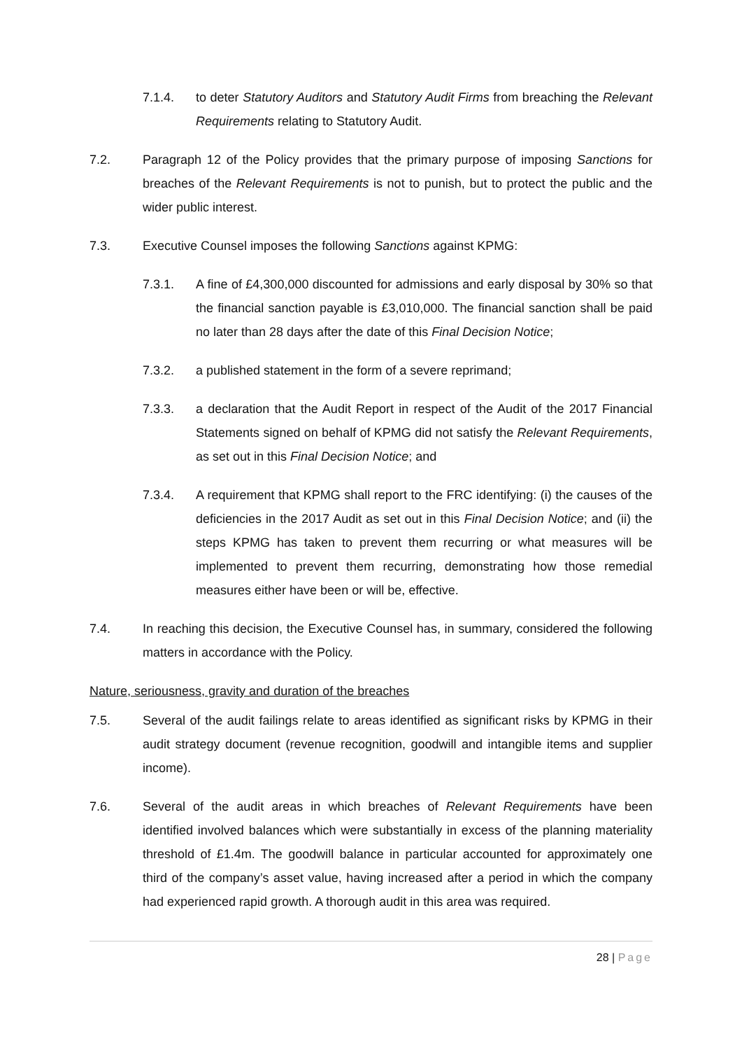7.1.4. to deter Statutory Auditors and Statutory Audit Firms from breaching the Relevant Requirements relating to Statutory Audit.
7.2. Paragraph 12 of the Policy provides that the primary purpose of imposing Sanctions for breaches of the Relevant Requirements is not to punish, but to protect the public and the wider public interest.
7.3. Executive Counsel imposes the following Sanctions against KPMG:
7.3.1. A fine of £4,300,000 discounted for admissions and early disposal by 30% so that the financial sanction payable is £3,010,000. The financial sanction shall be paid no later than 28 days after the date of this Final Decision Notice;
7.3.2. a published statement in the form of a severe reprimand;
7.3.3. a declaration that the Audit Report in respect of the Audit of the 2017 Financial Statements signed on behalf of KPMG did not satisfy the Relevant Requirements, as set out in this Final Decision Notice; and
7.3.4. A requirement that KPMG shall report to the FRC identifying: (i) the causes of the deficiencies in the 2017 Audit as set out in this Final Decision Notice; and (ii) the steps KPMG has taken to prevent them recurring or what measures will be implemented to prevent them recurring, demonstrating how those remedial measures either have been or will be, effective.
7.4. In reaching this decision, the Executive Counsel has, in summary, considered the following matters in accordance with the Policy.
Nature, seriousness, gravity and duration of the breaches
7.5. Several of the audit failings relate to areas identified as significant risks by KPMG in their audit strategy document (revenue recognition, goodwill and intangible items and supplier income).
7.6. Several of the audit areas in which breaches of Relevant Requirements have been identified involved balances which were substantially in excess of the planning materiality threshold of £1.4m. The goodwill balance in particular accounted for approximately one third of the company’s asset value, having increased after a period in which the company had experienced rapid growth. A thorough audit in this area was required.
28 | Page